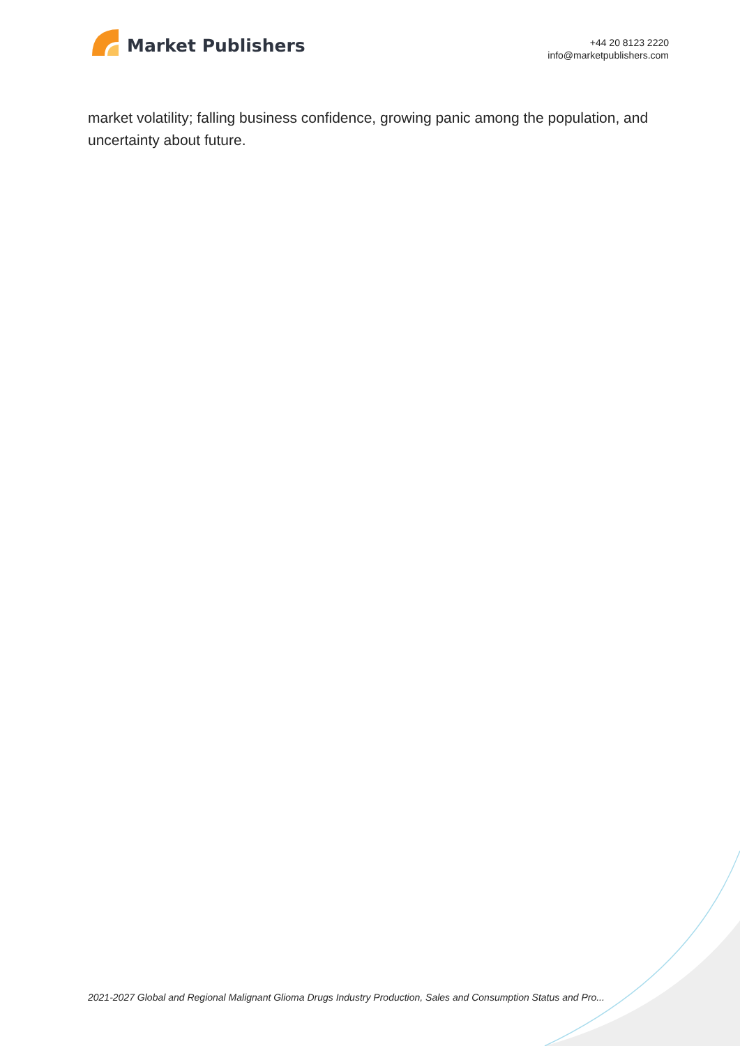Market Publishers
+44 20 8123 2220
info@marketpublishers.com
market volatility; falling business confidence, growing panic among the population, and uncertainty about future.
2021-2027 Global and Regional Malignant Glioma Drugs Industry Production, Sales and Consumption Status and Pro...